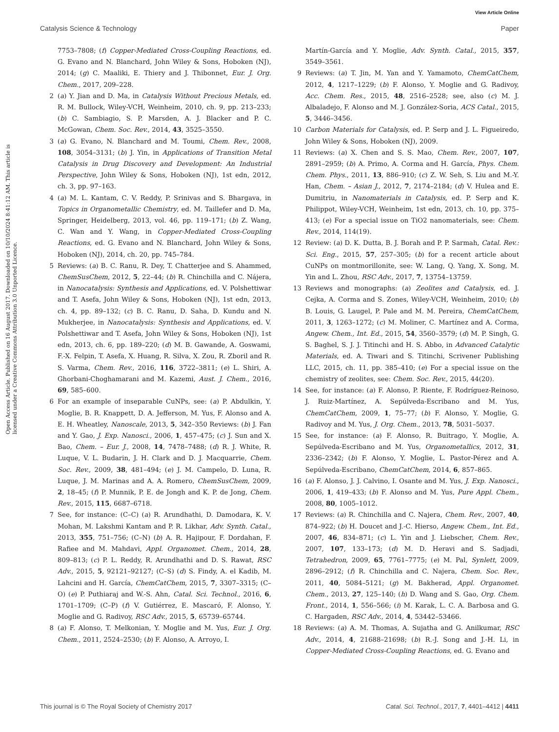View Article Online
Catalysis Science & Technology Paper
Open Access Article. Published on 16 August 2017. Downloaded on 10/10/2024 8:41:12 AM. This article is licensed under a Creative Commons Attribution 3.0 Unported Licence.
7753–7808; (f) Copper-Mediated Cross-Coupling Reactions, ed. G. Evano and N. Blanchard, John Wiley & Sons, Hoboken (NJ), 2014; (g) C. Maaliki, E. Thiery and J. Thibonnet, Eur. J. Org. Chem., 2017, 209–228.
2 (a) Y. Jian and D. Ma, in Catalysis Without Precious Metals, ed. R. M. Bullock, Wiley-VCH, Weinheim, 2010, ch. 9, pp. 213–233; (b) C. Sambiagio, S. P. Marsden, A. J. Blacker and P. C. McGowan, Chem. Soc. Rev., 2014, 43, 3525–3550.
3 (a) G. Evano, N. Blanchard and M. Toumi, Chem. Rev., 2008, 108, 3054–3131; (b) J. Yin, in Applications of Transition Metal Catalysis in Drug Discovery and Development: An Industrial Perspective, John Wiley & Sons, Hoboken (NJ), 1st edn, 2012, ch. 3, pp. 97–163.
4 (a) M. L. Kantam, C. V. Reddy, P. Srinivas and S. Bhargava, in Topics in Organometallic Chemistry, ed. M. Taillefer and D. Ma, Springer, Heidelberg, 2013, vol. 46, pp. 119–171; (b) Z. Wang, C. Wan and Y. Wang, in Copper-Mediated Cross-Coupling Reactions, ed. G. Evano and N. Blanchard, John Wiley & Sons, Hoboken (NJ), 2014, ch. 20, pp. 745–784.
5 Reviews: (a) B. C. Ranu, R. Dey, T. Chatterjee and S. Ahammed, ChemSusChem, 2012, 5, 22–44; (b) R. Chinchilla and C. Nájera, in Nanocatalysis: Synthesis and Applications, ed. V. Polshettiwar and T. Asefa, John Wiley & Sons, Hoboken (NJ), 1st edn, 2013, ch. 4, pp. 89–132; (c) B. C. Ranu, D. Saha, D. Kundu and N. Mukherjee, in Nanocatalysis: Synthesis and Applications, ed. V. Polshettiwar and T. Asefa, John Wiley & Sons, Hoboken (NJ), 1st edn, 2013, ch. 6, pp. 189–220; (d) M. B. Gawande, A. Goswami, F.-X. Felpin, T. Asefa, X. Huang, R. Silva, X. Zou, R. Zboril and R. S. Varma, Chem. Rev., 2016, 116, 3722–3811; (e) L. Shiri, A. Ghorbani-Choghamarani and M. Kazemi, Aust. J. Chem., 2016, 69, 585–600.
6 For an example of inseparable CuNPs, see: (a) P. Abdulkin, Y. Moglie, B. R. Knappett, D. A. Jefferson, M. Yus, F. Alonso and A. E. H. Wheatley, Nanoscale, 2013, 5, 342–350 Reviews: (b) J. Fan and Y. Gao, J. Exp. Nanosci., 2006, 1, 457–475; (c) J. Sun and X. Bao, Chem. – Eur. J., 2008, 14, 7478–7488; (d) R. J. White, R. Luque, V. L. Budarin, J. H. Clark and D. J. Macquarrie, Chem. Soc. Rev., 2009, 38, 481–494; (e) J. M. Campelo, D. Luna, R. Luque, J. M. Marinas and A. A. Romero, ChemSusChem, 2009, 2, 18–45; (f) P. Munnik, P. E. de Jongh and K. P. de Jong, Chem. Rev., 2015, 115, 6687–6718.
7 See, for instance: (C–C) (a) R. Arundhathi, D. Damodara, K. V. Mohan, M. Lakshmi Kantam and P. R. Likhar, Adv. Synth. Catal., 2013, 355, 751–756; (C–N) (b) A. R. Hajipour, F. Dordahan, F. Rafiee and M. Mahdavi, Appl. Organomet. Chem., 2014, 28, 809–813; (c) P. L. Reddy, R. Arundhathi and D. S. Rawat, RSC Adv., 2015, 5, 92121–92127; (C–S) (d) S. Findy, A. el Kadib, M. Lahcini and H. García, ChemCatChem, 2015, 7, 3307–3315; (C–O) (e) P. Puthiaraj and W.-S. Ahn, Catal. Sci. Technol., 2016, 6, 1701–1709; (C–P) (f) V. Gutiérrez, E. Mascaró, F. Alonso, Y. Moglie and G. Radivoy, RSC Adv., 2015, 5, 65739–65744.
8 (a) F. Alonso, T. Melkonian, Y. Moglie and M. Yus, Eur. J. Org. Chem., 2011, 2524–2530; (b) F. Alonso, A. Arroyo, I.
Martín-García and Y. Moglie, Adv. Synth. Catal., 2015, 357, 3549–3561.
9 Reviews: (a) T. Jin, M. Yan and Y. Yamamoto, ChemCatChem, 2012, 4, 1217–1229; (b) F. Alonso, Y. Moglie and G. Radivoy, Acc. Chem. Res., 2015, 48, 2516–2528; see, also (c) M. J. Albaladejo, F. Alonso and M. J. González-Soria, ACS Catal., 2015, 5, 3446–3456.
10 Carbon Materials for Catalysis, ed. P. Serp and J. L. Figueiredo, John Wiley & Sons, Hoboken (NJ), 2009.
11 Reviews: (a) X. Chen and S. S. Mao, Chem. Rev., 2007, 107, 2891–2959; (b) A. Primo, A. Corma and H. García, Phys. Chem. Chem. Phys., 2011, 13, 886–910; (c) Z. W. Seh, S. Liu and M.-Y. Han, Chem. – Asian J., 2012, 7, 2174–2184; (d) V. Hulea and E. Dumitriu, in Nanomaterials in Catalysis, ed. P. Serp and K. Philippot, Wiley-VCH, Weinheim, 1st edn, 2013, ch. 10, pp. 375–413; (e) For a special issue on TiO2 nanomaterials, see: Chem. Rev., 2014, 114(19).
12 Review: (a) D. K. Dutta, B. J. Borah and P. P. Sarmah, Catal. Rev.: Sci. Eng., 2015, 57, 257–305; (b) for a recent article about CuNPs on montmorillonite, see: W. Lang, Q. Yang, X. Song, M. Yin and L. Zhou, RSC Adv., 2017, 7, 13754–13759.
13 Reviews and monographs: (a) Zeolites and Catalysis, ed. J. Cejka, A. Corma and S. Zones, Wiley-VCH, Weinheim, 2010; (b) B. Louis, G. Laugel, P. Pale and M. M. Pereira, ChemCatChem, 2011, 3, 1263–1272; (c) M. Moliner, C. Martínez and A. Corma, Angew. Chem., Int. Ed., 2015, 54, 3560–3579; (d) M. P. Singh, G. S. Baghel, S. J. J. Titinchi and H. S. Abbo, in Advanced Catalytic Materials, ed. A. Tiwari and S. Titinchi, Scrivener Publishing LLC, 2015, ch. 11, pp. 385–410; (e) For a special issue on the chemistry of zeolites, see: Chem. Soc. Rev., 2015, 44(20).
14 See, for instance: (a) F. Alonso, P. Riente, F. Rodríguez-Reinoso, J. Ruiz-Martínez, A. Sepúlveda-Escribano and M. Yus, ChemCatChem, 2009, 1, 75–77; (b) F. Alonso, Y. Moglie, G. Radivoy and M. Yus, J. Org. Chem., 2013, 78, 5031–5037.
15 See, for instance: (a) F. Alonso, R. Buitrago, Y. Moglie, A. Sepúlveda-Escribano and M. Yus, Organometallics, 2012, 31, 2336–2342; (b) F. Alonso, Y. Moglie, L. Pastor-Pérez and A. Sepúlveda-Escribano, ChemCatChem, 2014, 6, 857–865.
16 (a) F. Alonso, J. J. Calvino, I. Osante and M. Yus, J. Exp. Nanosci., 2006, 1, 419–433; (b) F. Alonso and M. Yus, Pure Appl. Chem., 2008, 80, 1005–1012.
17 Reviews: (a) R. Chinchilla and C. Najera, Chem. Rev., 2007, 40, 874–922; (b) H. Doucet and J.-C. Hierso, Angew. Chem., Int. Ed., 2007, 46, 834–871; (c) L. Yin and J. Liebscher, Chem. Rev., 2007, 107, 133–173; (d) M. D. Heravi and S. Sadjadi, Tetrahedron, 2009, 65, 7761–7775; (e) M. Pal, Synlett, 2009, 2896–2912; (f) R. Chinchilla and C. Najera, Chem. Soc. Rev., 2011, 40, 5084–5121; (g) M. Bakherad, Appl. Organomet. Chem., 2013, 27, 125–140; (h) D. Wang and S. Gao, Org. Chem. Front., 2014, 1, 556–566; (i) M. Karak, L. C. A. Barbosa and G. C. Hargaden, RSC Adv., 2014, 4, 53442–53466.
18 Reviews: (a) A. M. Thomas, A. Sujatha and G. Anilkumar, RSC Adv., 2014, 4, 21688–21698; (b) R.-J. Song and J.-H. Li, in Copper-Mediated Cross-Coupling Reactions, ed. G. Evano and
This journal is © The Royal Society of Chemistry 2017 Catal. Sci. Technol., 2017, 7, 4401–4412 | 4411